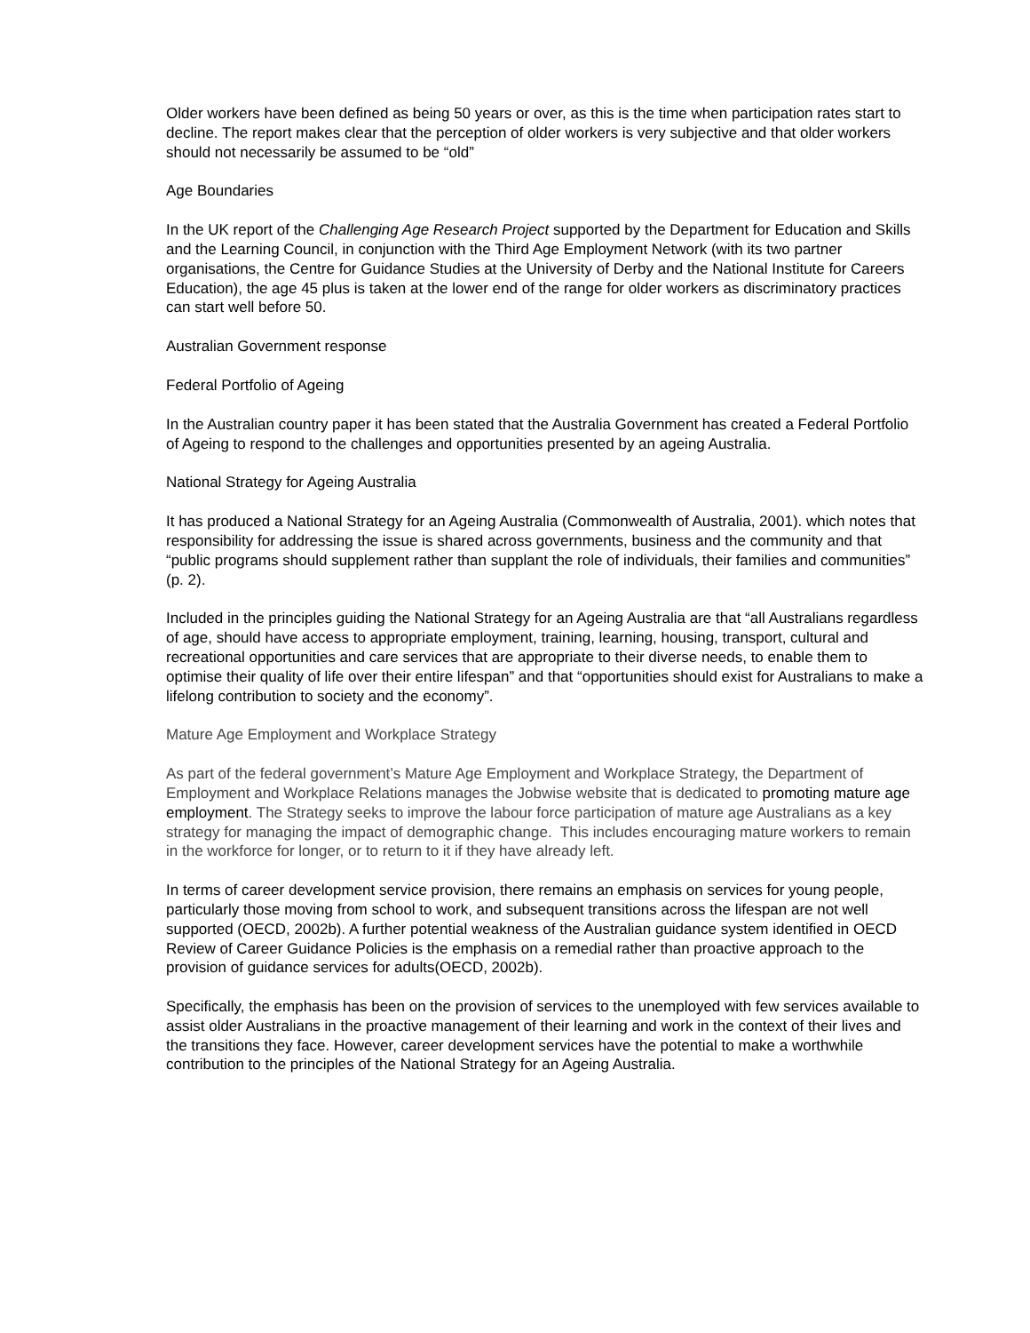Older workers have been defined as being 50 years or over, as this is the time when participation rates start to decline. The report makes clear that the perception of older workers is very subjective and that older workers should not necessarily be assumed to be “old”
Age Boundaries
In the UK report of the Challenging Age Research Project supported by the Department for Education and Skills and the Learning Council, in conjunction with the Third Age Employment Network (with its two partner organisations, the Centre for Guidance Studies at the University of Derby and the National Institute for Careers Education), the age 45 plus is taken at the lower end of the range for older workers as discriminatory practices can start well before 50.
Australian Government response
Federal Portfolio of Ageing
In the Australian country paper it has been stated that the Australia Government has created a Federal Portfolio of Ageing to respond to the challenges and opportunities presented by an ageing Australia.
National Strategy for Ageing Australia
It has produced a National Strategy for an Ageing Australia (Commonwealth of Australia, 2001). which notes that responsibility for addressing the issue is shared across governments, business and the community and that “public programs should supplement rather than supplant the role of individuals, their families and communities” (p. 2).
Included in the principles guiding the National Strategy for an Ageing Australia are that “all Australians regardless of age, should have access to appropriate employment, training, learning, housing, transport, cultural and recreational opportunities and care services that are appropriate to their diverse needs, to enable them to optimise their quality of life over their entire lifespan” and that “opportunities should exist for Australians to make a lifelong contribution to society and the economy”.
Mature Age Employment and Workplace Strategy
As part of the federal government’s Mature Age Employment and Workplace Strategy, the Department of Employment and Workplace Relations manages the Jobwise website that is dedicated to promoting mature age employment. The Strategy seeks to improve the labour force participation of mature age Australians as a key strategy for managing the impact of demographic change. This includes encouraging mature workers to remain in the workforce for longer, or to return to it if they have already left.
In terms of career development service provision, there remains an emphasis on services for young people, particularly those moving from school to work, and subsequent transitions across the lifespan are not well supported (OECD, 2002b). A further potential weakness of the Australian guidance system identified in OECD Review of Career Guidance Policies is the emphasis on a remedial rather than proactive approach to the provision of guidance services for adults(OECD, 2002b).
Specifically, the emphasis has been on the provision of services to the unemployed with few services available to assist older Australians in the proactive management of their learning and work in the context of their lives and the transitions they face. However, career development services have the potential to make a worthwhile contribution to the principles of the National Strategy for an Ageing Australia.